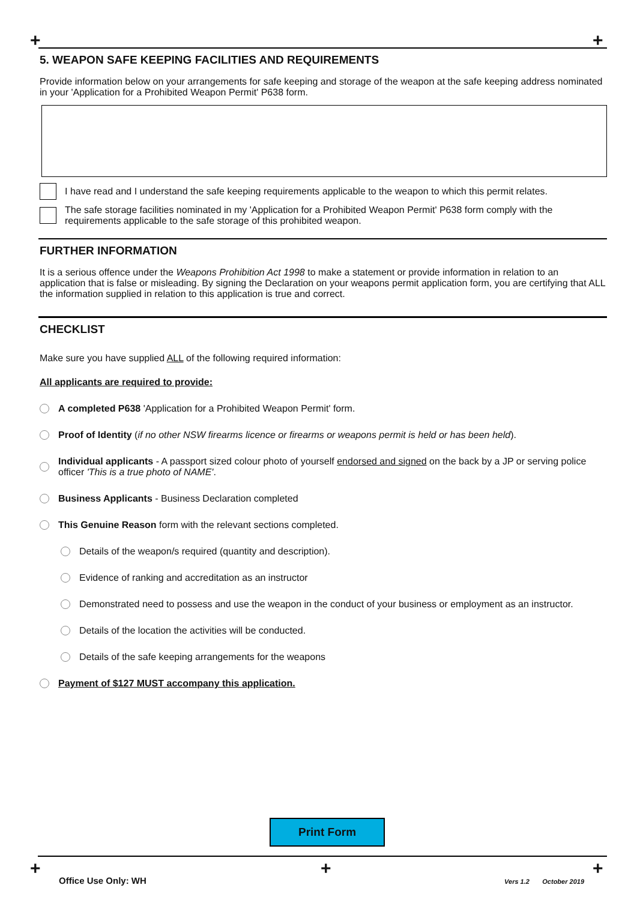+ +
5. WEAPON SAFE KEEPING FACILITIES AND REQUIREMENTS
Provide information below on your arrangements for safe keeping and storage of the weapon at the safe keeping address nominated in your 'Application for a Prohibited Weapon Permit' P638 form.
I have read and I understand the safe keeping requirements applicable to the weapon to which this permit relates.
The safe storage facilities nominated in my 'Application for a Prohibited Weapon Permit' P638 form comply with the requirements applicable to the safe storage of this prohibited weapon.
FURTHER INFORMATION
It is a serious offence under the Weapons Prohibition Act 1998 to make a statement or provide information in relation to an application that is false or misleading. By signing the Declaration on your weapons permit application form, you are certifying that ALL the information supplied in relation to this application is true and correct.
CHECKLIST
Make sure you have supplied ALL of the following required information:
All applicants are required to provide:
A completed P638 'Application for a Prohibited Weapon Permit' form.
Proof of Identity (if no other NSW firearms licence or firearms or weapons permit is held or has been held).
Individual applicants - A passport sized colour photo of yourself endorsed and signed on the back by a JP or serving police officer 'This is a true photo of NAME'.
Business Applicants - Business Declaration completed
This Genuine Reason form with the relevant sections completed.
Details of the weapon/s required (quantity and description).
Evidence of ranking and accreditation as an instructor
Demonstrated need to possess and use the weapon in the conduct of your business or employment as an instructor.
Details of the location the activities will be conducted.
Details of the safe keeping arrangements for the weapons
Payment of $127 MUST accompany this application.
Print Form
+ + +
Office Use Only: WH Vers 1.2 October 2019